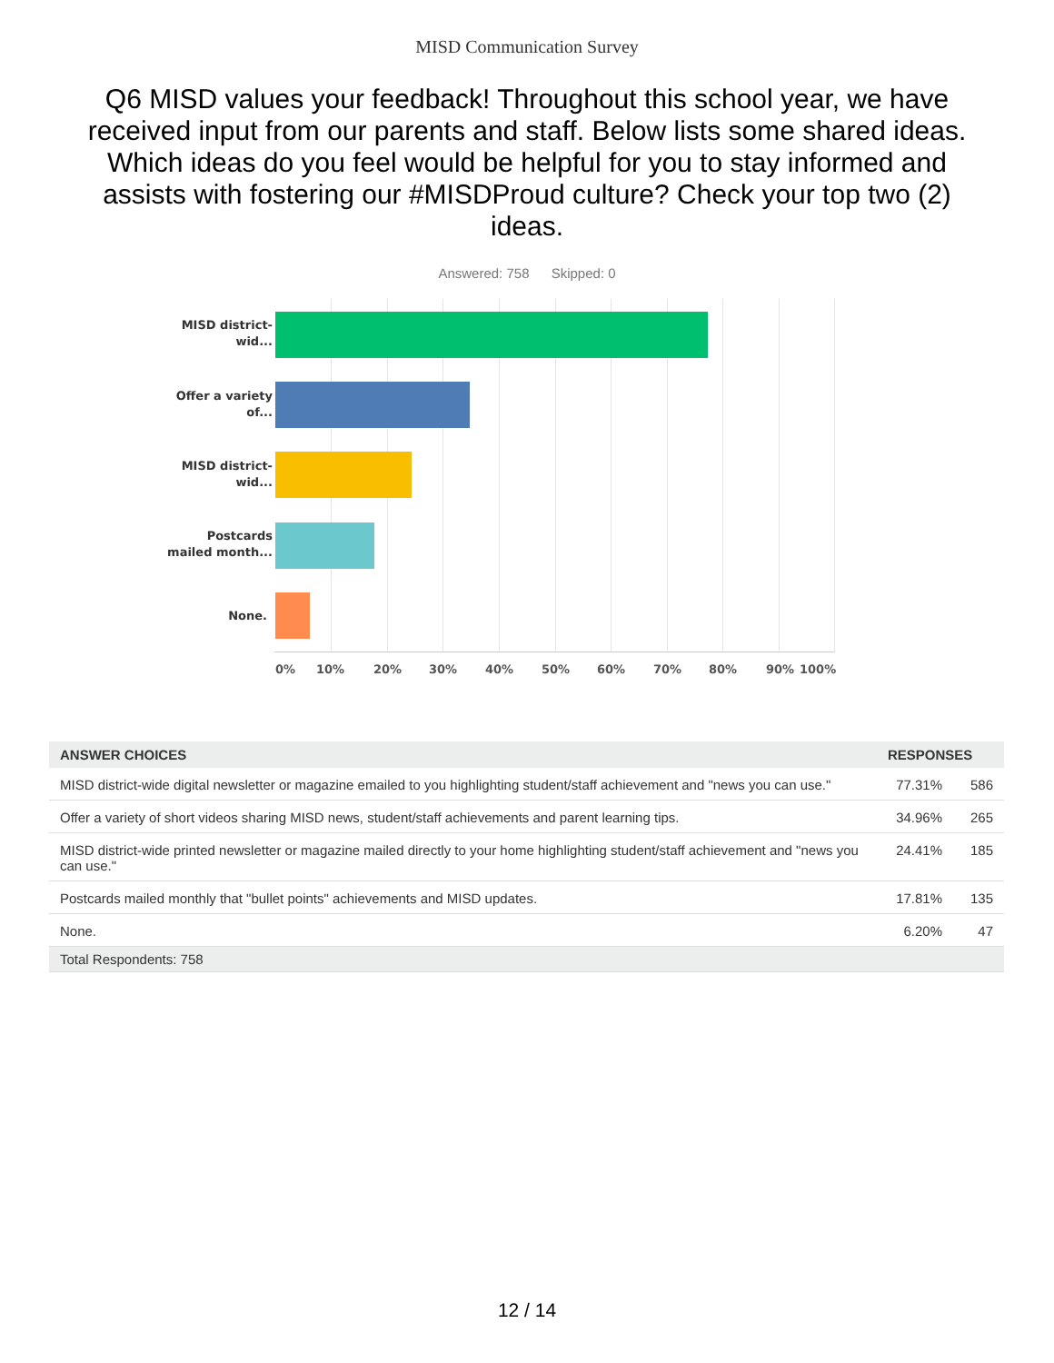MISD Communication Survey
Q6 MISD values your feedback! Throughout this school year, we have received input from our parents and staff. Below lists some shared ideas. Which ideas do you feel would be helpful for you to stay informed and assists with fostering our #MISDProud culture? Check your top two (2) ideas.
Answered: 758 Skipped: 0
MISD district-wid...
Offer a variety of...
MISD district-wid...
Postcards mailed month...
None.
0% 10% 20% 30% 40% 50% 60% 70% 80% 90% 100%
| ANSWER CHOICES | RESPONSES | |
| --- | --- | --- |
| MISD district-wide digital newsletter or magazine emailed to you highlighting student/staff achievement and "news you can use." | 77.31% | 586 |
| Offer a variety of short videos sharing MISD news, student/staff achievements and parent learning tips. | 34.96% | 265 |
| MISD district-wide printed newsletter or magazine mailed directly to your home highlighting student/staff achievement and "news you can use." | 24.41% | 185 |
| Postcards mailed monthly that "bullet points" achievements and MISD updates. | 17.81% | 135 |
| None. | 6.20% | 47 |
| Total Respondents: 758 | | |
12 / 14